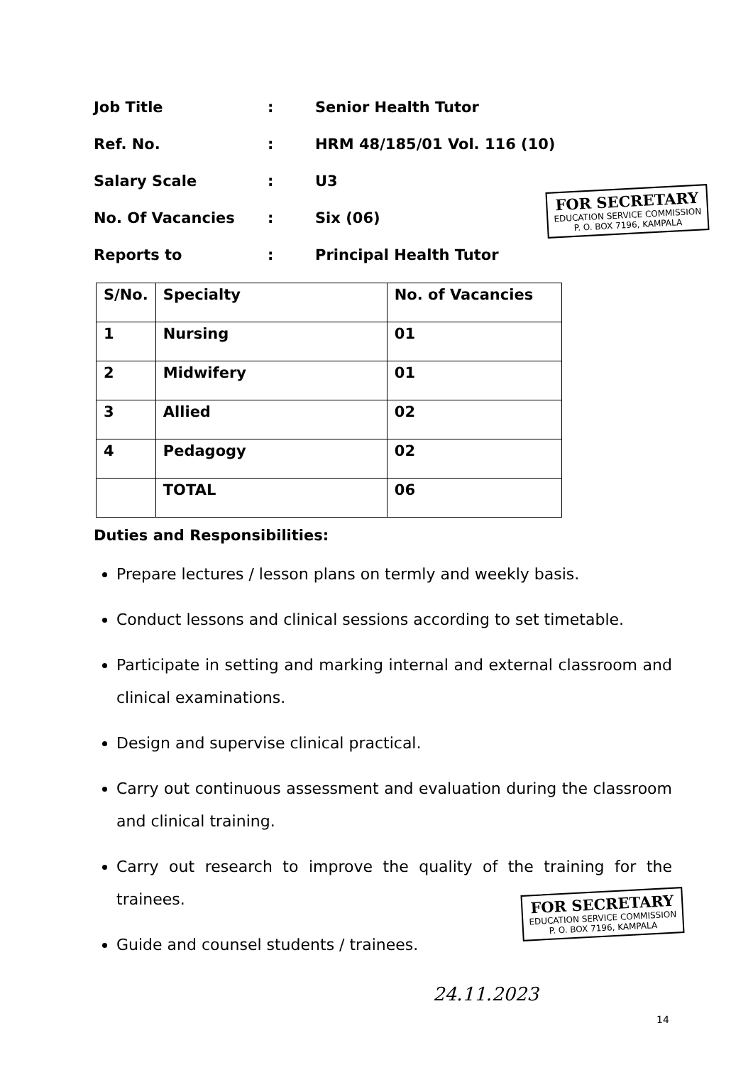Job Title: Senior Health Tutor
Ref. No.: HRM 48/185/01 Vol. 116 (10)
Salary Scale: U3
No. Of Vacancies: Six (06)
Reports to: Principal Health Tutor
FOR SECRETARY
EDUCATION SERVICE COMMISSION
P. O. BOX 7196, KAMPALA
| S/No. | Specialty | No. of Vacancies |
| --- | --- | --- |
| 1 | Nursing | 01 |
| 2 | Midwifery | 01 |
| 3 | Allied | 02 |
| 4 | Pedagogy | 02 |
| | TOTAL | 06 |
Duties and Responsibilities:
Prepare lectures / lesson plans on termly and weekly basis.
Conduct lessons and clinical sessions according to set timetable.
Participate in setting and marking internal and external classroom and clinical examinations.
Design and supervise clinical practical.
Carry out continuous assessment and evaluation during the classroom and clinical training.
Carry out research to improve the quality of the training for the trainees.
Guide and counsel students / trainees.
FOR SECRETARY
EDUCATION SERVICE COMMISSION
P. O. BOX 7196, KAMPALA
24.11.2023
14